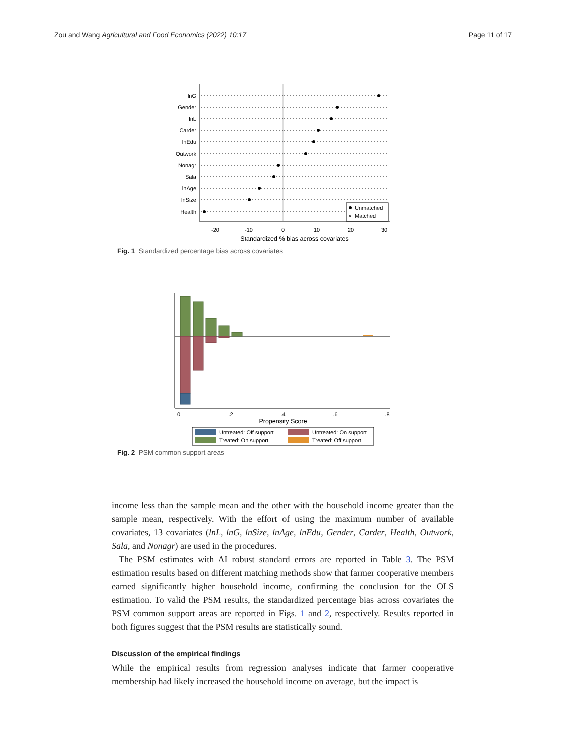Zou and Wang Agricultural and Food Economics (2022) 10:17 Page 11 of 17
lnG
Gender
lnL
Carder
lnEdu
Outwork
Nonagr
Sala
lnAge
lnSize
Health
Unmatched
×
Matched
-20
-10
0
10
20
30
Standardized % bias across covariates
Fig. 1 Standardized percentage bias across covariates
0
.2
.4
.6
.8
Propensity Score
Untreated: Off support
Untreated: On support
Treated: On support
Treated: Off support
Fig. 2 PSM common support areas
income less than the sample mean and the other with the household income greater than the sample mean, respectively. With the effort of using the maximum number of available covariates, 13 covariates (lnL, lnG, lnSize, lnAge, lnEdu, Gender, Carder, Health, Outwork, Sala, and Nonagr) are used in the procedures.
The PSM estimates with AI robust standard errors are reported in Table 3. The PSM estimation results based on different matching methods show that farmer cooperative members earned significantly higher household income, confirming the conclusion for the OLS estimation. To valid the PSM results, the standardized percentage bias across covariates the PSM common support areas are reported in Figs. 1 and 2, respectively. Results reported in both figures suggest that the PSM results are statistically sound.
Discussion of the empirical findings
While the empirical results from regression analyses indicate that farmer cooperative membership had likely increased the household income on average, but the impact is